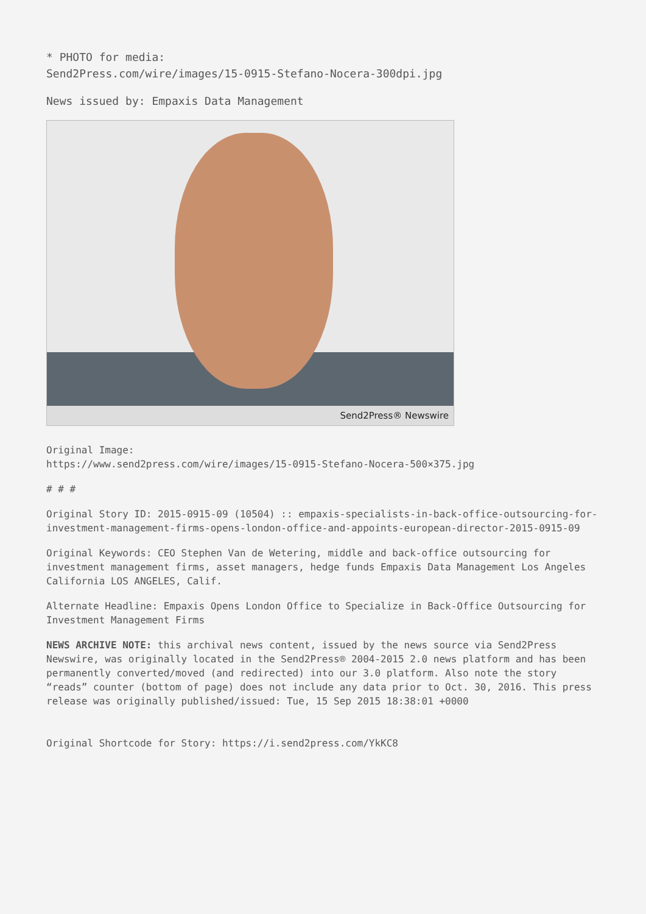* PHOTO for media:
Send2Press.com/wire/images/15-0915-Stefano-Nocera-300dpi.jpg
News issued by: Empaxis Data Management
Send2Press® Newswire
Original Image:
https://www.send2press.com/wire/images/15-0915-Stefano-Nocera-500×375.jpg
# # #
Original Story ID: 2015-0915-09 (10504) :: empaxis-specialists-in-back-office-outsourcing-for-investment-management-firms-opens-london-office-and-appoints-european-director-2015-0915-09
Original Keywords: CEO Stephen Van de Wetering, middle and back-office outsourcing for investment management firms, asset managers, hedge funds Empaxis Data Management Los Angeles California LOS ANGELES, Calif.
Alternate Headline: Empaxis Opens London Office to Specialize in Back-Office Outsourcing for Investment Management Firms
NEWS ARCHIVE NOTE: this archival news content, issued by the news source via Send2Press Newswire, was originally located in the Send2Press® 2004-2015 2.0 news platform and has been permanently converted/moved (and redirected) into our 3.0 platform. Also note the story “reads” counter (bottom of page) does not include any data prior to Oct. 30, 2016. This press release was originally published/issued: Tue, 15 Sep 2015 18:38:01 +0000
Original Shortcode for Story: https://i.send2press.com/YkKC8